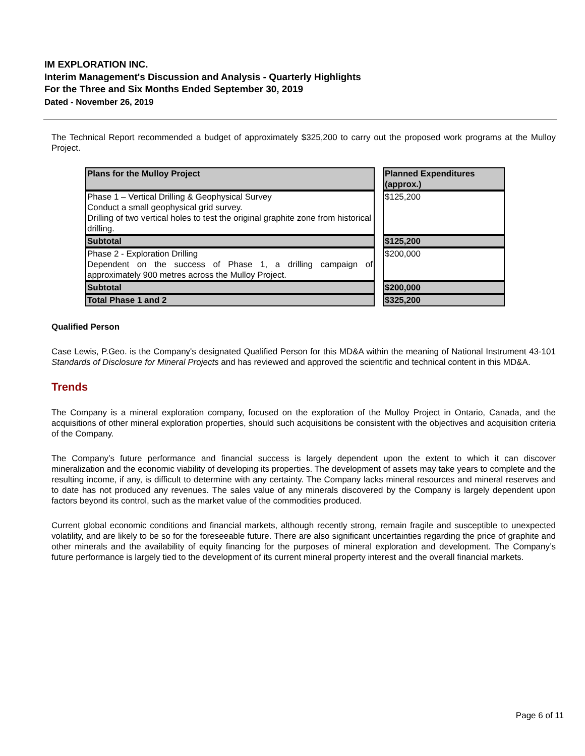IM EXPLORATION INC.
Interim Management's Discussion and Analysis - Quarterly Highlights
For the Three and Six Months Ended September 30, 2019
Dated - November 26, 2019
The Technical Report recommended a budget of approximately $325,200 to carry out the proposed work programs at the Mulloy Project.
| Plans for the Mulloy Project | | Planned Expenditures (approx.) |
| Phase 1 – Vertical Drilling & Geophysical Survey Conduct a small geophysical grid survey. Drilling of two vertical holes to test the original graphite zone from historical drilling. | | $125,200 |
| Subtotal | | $125,200 |
| Phase 2 - Exploration Drilling Dependent on the success of Phase 1, a drilling campaign of approximately 900 metres across the Mulloy Project. | | $200,000 |
| Subtotal | | $200,000 |
| Total Phase 1 and 2 | | $325,200 |
Qualified Person
Case Lewis, P.Geo. is the Company's designated Qualified Person for this MD&A within the meaning of National Instrument 43-101 Standards of Disclosure for Mineral Projects and has reviewed and approved the scientific and technical content in this MD&A.
Trends
The Company is a mineral exploration company, focused on the exploration of the Mulloy Project in Ontario, Canada, and the acquisitions of other mineral exploration properties, should such acquisitions be consistent with the objectives and acquisition criteria of the Company.
The Company’s future performance and financial success is largely dependent upon the extent to which it can discover mineralization and the economic viability of developing its properties. The development of assets may take years to complete and the resulting income, if any, is difficult to determine with any certainty. The Company lacks mineral resources and mineral reserves and to date has not produced any revenues. The sales value of any minerals discovered by the Company is largely dependent upon factors beyond its control, such as the market value of the commodities produced.
Current global economic conditions and financial markets, although recently strong, remain fragile and susceptible to unexpected volatility, and are likely to be so for the foreseeable future. There are also significant uncertainties regarding the price of graphite and other minerals and the availability of equity financing for the purposes of mineral exploration and development. The Company’s future performance is largely tied to the development of its current mineral property interest and the overall financial markets.
Page 6 of 11